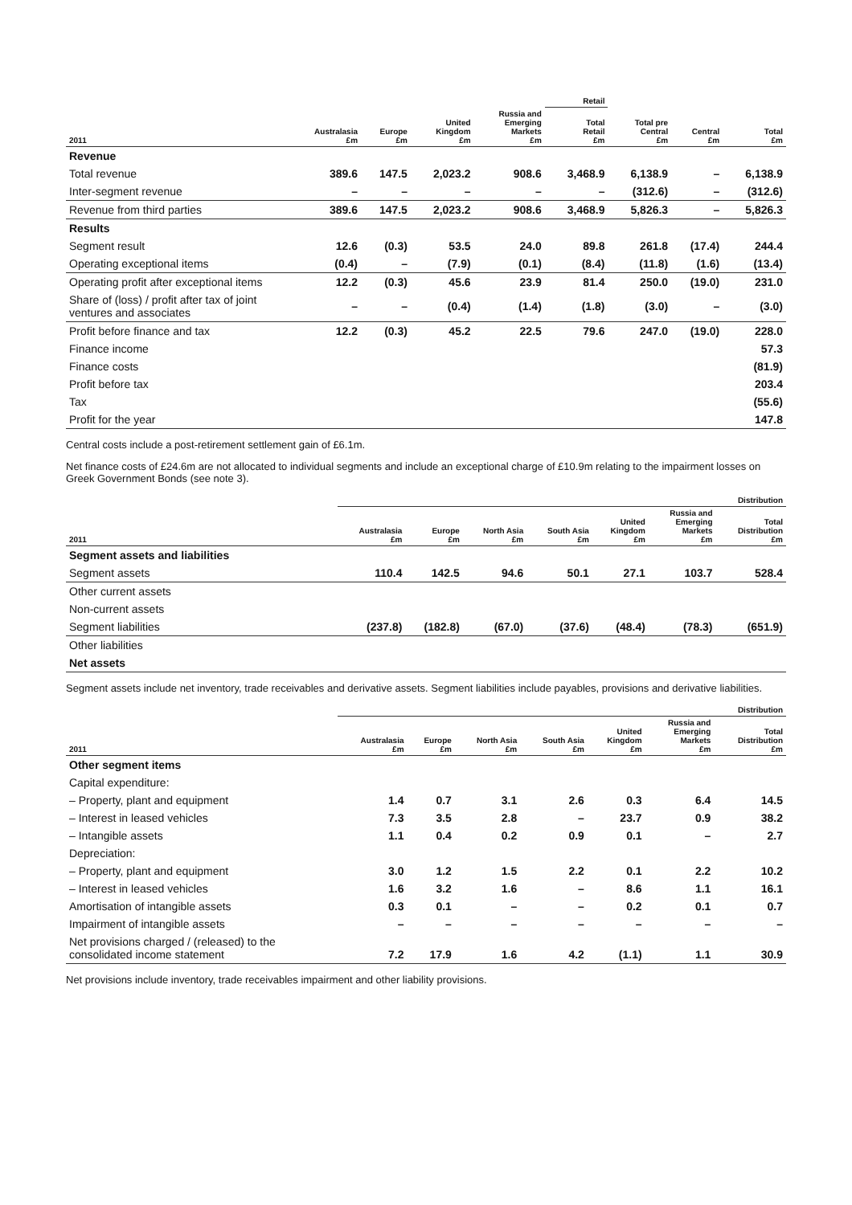| | | | | | Retail | | | |
| --- | --- | --- | --- | --- | --- | --- | --- | --- |
| 2011 | Australasia £m | Europe £m | United Kingdom £m | Russia and Emerging Markets £m | Total Retail £m | Total pre Central £m | Central £m | Total £m |
| Revenue | | | | | | | | |
| Total revenue | 389.6 | 147.5 | 2,023.2 | 908.6 | 3,468.9 | 6,138.9 | – | 6,138.9 |
| Inter-segment revenue | – | – | – | – | – | (312.6) | – | (312.6) |
| Revenue from third parties | 389.6 | 147.5 | 2,023.2 | 908.6 | 3,468.9 | 5,826.3 | – | 5,826.3 |
| Results | | | | | | | | |
| Segment result | 12.6 | (0.3) | 53.5 | 24.0 | 89.8 | 261.8 | (17.4) | 244.4 |
| Operating exceptional items | (0.4) | – | (7.9) | (0.1) | (8.4) | (11.8) | (1.6) | (13.4) |
| Operating profit after exceptional items | 12.2 | (0.3) | 45.6 | 23.9 | 81.4 | 250.0 | (19.0) | 231.0 |
| Share of (loss) / profit after tax of joint ventures and associates | – | – | (0.4) | (1.4) | (1.8) | (3.0) | – | (3.0) |
| Profit before finance and tax | 12.2 | (0.3) | 45.2 | 22.5 | 79.6 | 247.0 | (19.0) | 228.0 |
| Finance income | | | | | | | | 57.3 |
| Finance costs | | | | | | | | (81.9) |
| Profit before tax | | | | | | | | 203.4 |
| Tax | | | | | | | | (55.6) |
| Profit for the year | | | | | | | | 147.8 |
Central costs include a post-retirement settlement gain of £6.1m.
Net finance costs of £24.6m are not allocated to individual segments and include an exceptional charge of £10.9m relating to the impairment losses on Greek Government Bonds (see note 3).
| | Distribution | | | | | | |
| --- | --- | --- | --- | --- | --- | --- | --- |
| 2011 | Australasia £m | Europe £m | North Asia £m | South Asia £m | United Kingdom £m | Russia and Emerging Markets £m | Total Distribution £m |
| Segment assets and liabilities | | | | | | | |
| Segment assets | 110.4 | 142.5 | 94.6 | 50.1 | 27.1 | 103.7 | 528.4 |
| Other current assets | | | | | | | |
| Non-current assets | | | | | | | |
| Segment liabilities | (237.8) | (182.8) | (67.0) | (37.6) | (48.4) | (78.3) | (651.9) |
| Other liabilities | | | | | | | |
| Net assets | | | | | | | |
Segment assets include net inventory, trade receivables and derivative assets. Segment liabilities include payables, provisions and derivative liabilities.
| | Distribution | | | | | | |
| --- | --- | --- | --- | --- | --- | --- | --- |
| 2011 | Australasia £m | Europe £m | North Asia £m | South Asia £m | United Kingdom £m | Russia and Emerging Markets £m | Total Distribution £m |
| Other segment items | | | | | | | |
| Capital expenditure: | | | | | | | |
| – Property, plant and equipment | 1.4 | 0.7 | 3.1 | 2.6 | 0.3 | 6.4 | 14.5 |
| – Interest in leased vehicles | 7.3 | 3.5 | 2.8 | – | 23.7 | 0.9 | 38.2 |
| – Intangible assets | 1.1 | 0.4 | 0.2 | 0.9 | 0.1 | – | 2.7 |
| Depreciation: | | | | | | | |
| – Property, plant and equipment | 3.0 | 1.2 | 1.5 | 2.2 | 0.1 | 2.2 | 10.2 |
| – Interest in leased vehicles | 1.6 | 3.2 | 1.6 | – | 8.6 | 1.1 | 16.1 |
| Amortisation of intangible assets | 0.3 | 0.1 | – | – | 0.2 | 0.1 | 0.7 |
| Impairment of intangible assets | – | – | – | – | – | – | – |
| Net provisions charged / (released) to the consolidated income statement | 7.2 | 17.9 | 1.6 | 4.2 | (1.1) | 1.1 | 30.9 |
Net provisions include inventory, trade receivables impairment and other liability provisions.